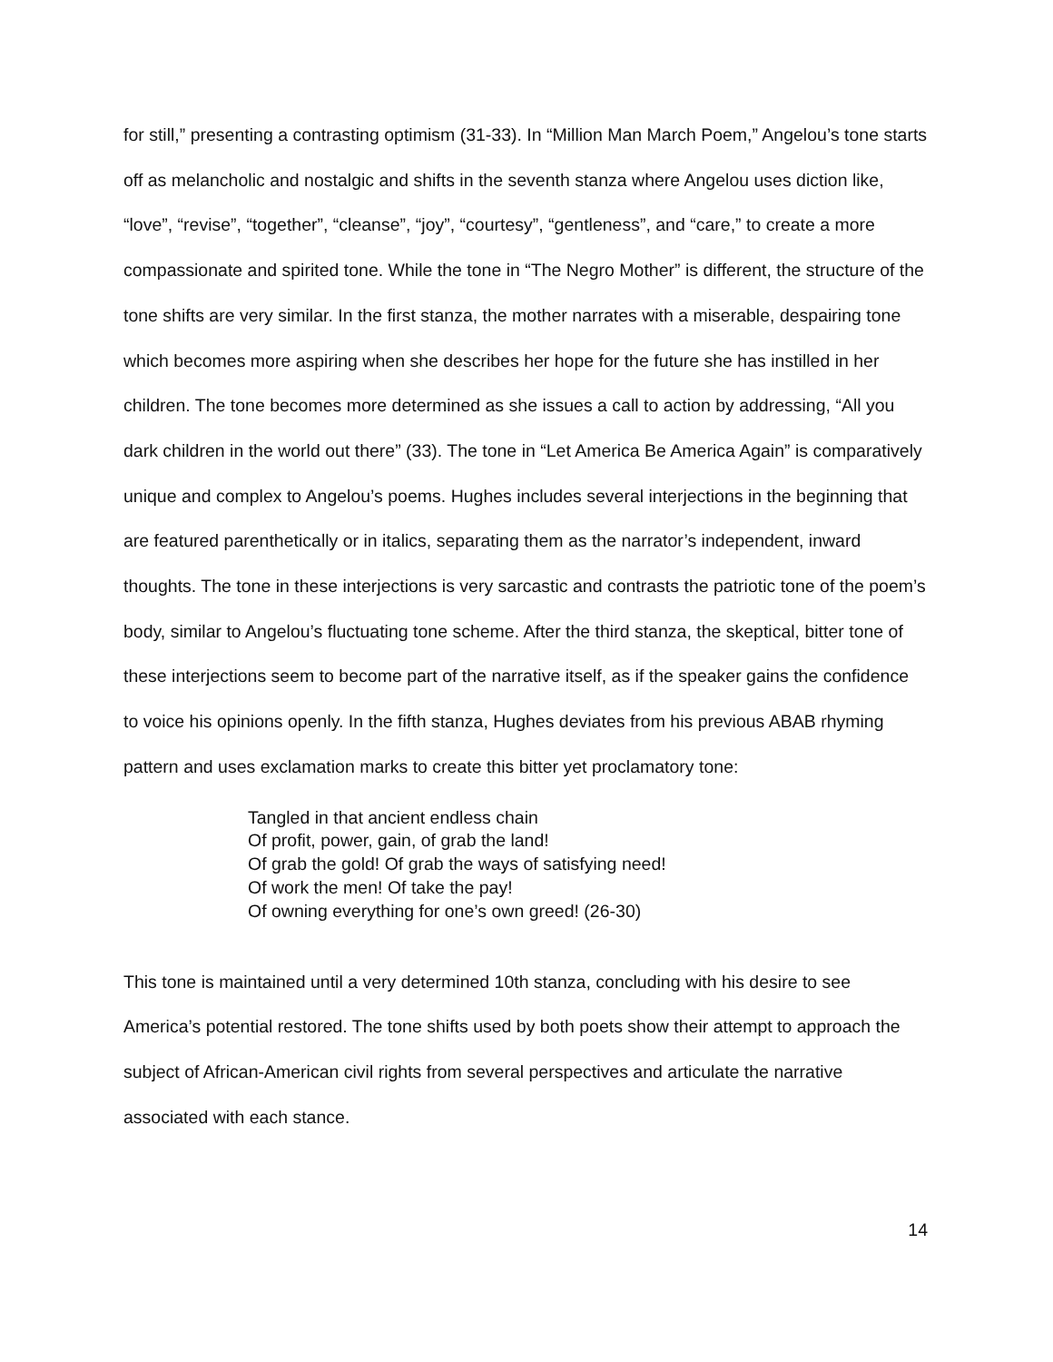for still,” presenting a contrasting optimism (31-33). In “Million Man March Poem,” Angelou’s tone starts off as melancholic and nostalgic and shifts in the seventh stanza where Angelou uses diction like, “love”, “revise”, “together”, “cleanse”, “joy”, “courtesy”, “gentleness”, and “care,” to create a more compassionate and spirited tone. While the tone in “The Negro Mother” is different, the structure of the tone shifts are very similar. In the first stanza, the mother narrates with a miserable, despairing tone which becomes more aspiring when she describes her hope for the future she has instilled in her children. The tone becomes more determined as she issues a call to action by addressing, “All you dark children in the world out there” (33). The tone in “Let America Be America Again” is comparatively unique and complex to Angelou’s poems. Hughes includes several interjections in the beginning that are featured parenthetically or in italics, separating them as the narrator’s independent, inward thoughts. The tone in these interjections is very sarcastic and contrasts the patriotic tone of the poem’s body, similar to Angelou’s fluctuating tone scheme. After the third stanza, the skeptical, bitter tone of these interjections seem to become part of the narrative itself, as if the speaker gains the confidence to voice his opinions openly. In the fifth stanza, Hughes deviates from his previous ABAB rhyming pattern and uses exclamation marks to create this bitter yet proclamatory tone:
Tangled in that ancient endless chain
Of profit, power, gain, of grab the land!
Of grab the gold! Of grab the ways of satisfying need!
Of work the men! Of take the pay!
Of owning everything for one’s own greed! (26-30)
This tone is maintained until a very determined 10th stanza, concluding with his desire to see America’s potential restored. The tone shifts used by both poets show their attempt to approach the subject of African-American civil rights from several perspectives and articulate the narrative associated with each stance.
14